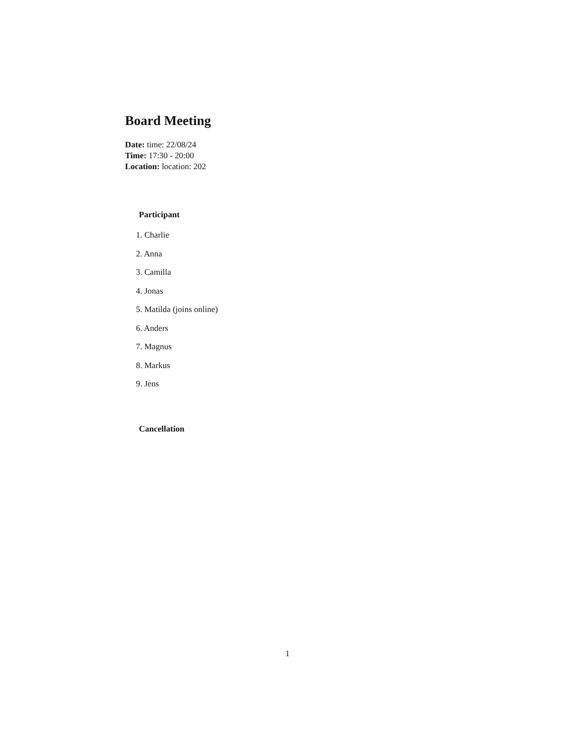Board Meeting
Date: time: 22/08/24
Time: 17:30 - 20:00
Location: location: 202
Participant
1. Charlie
2. Anna
3. Camilla
4. Jonas
5. Matilda (joins online)
6. Anders
7. Magnus
8. Markus
9. Jens
Cancellation
1